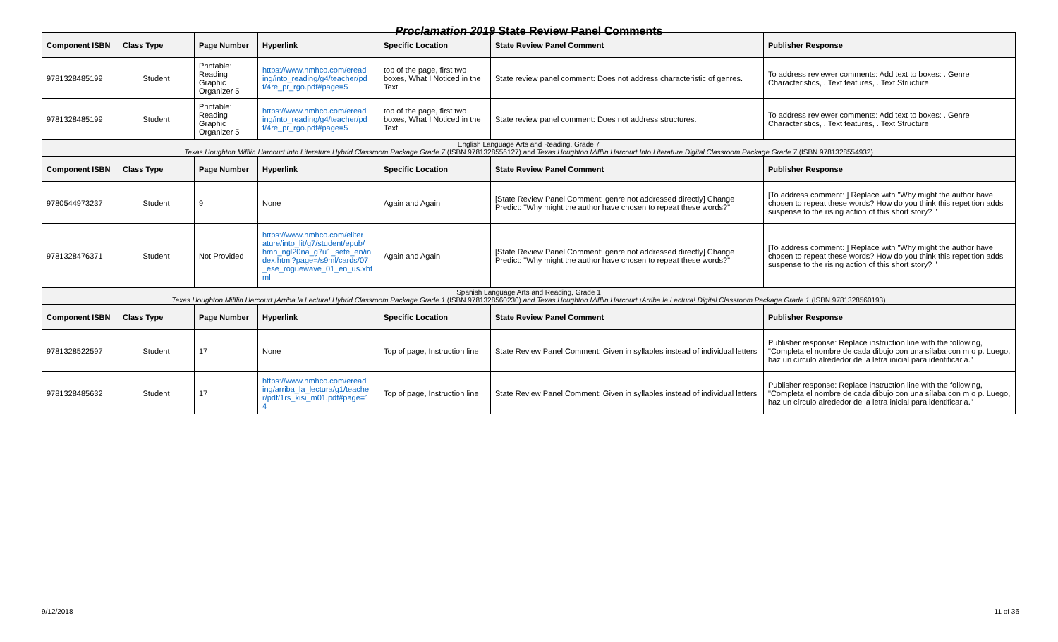Proclamation 2019 State Review Panel Comments
| Component ISBN | Class Type | Page Number | Hyperlink | Specific Location | State Review Panel Comment | Publisher Response |
| --- | --- | --- | --- | --- | --- | --- |
| 9781328485199 | Student | Printable: Reading Graphic Organizer 5 | https://www.hmhco.com/eread ing/into_reading/g4/teacher/pd f/4re_pr_rgo.pdf#page=5 | top of the page, first two boxes, What I Noticed in the Text | State review panel comment: Does not address characteristic of genres. | To address reviewer comments: Add text to boxes: . Genre Characteristics, . Text features, . Text Structure |
| 9781328485199 | Student | Printable: Reading Graphic Organizer 5 | https://www.hmhco.com/eread ing/into_reading/g4/teacher/pd f/4re_pr_rgo.pdf#page=5 | top of the page, first two boxes, What I Noticed in the Text | State review panel comment: Does not address structures. | To address reviewer comments: Add text to boxes: . Genre Characteristics, . Text features, . Text Structure |
| English Language Arts and Reading, Grade 7 Texas Houghton Mifflin Harcourt Into Literature Hybrid Classroom Package Grade 7 (ISBN 9781328556127) and Texas Houghton Mifflin Harcourt Into Literature Digital Classroom Package Grade 7 (ISBN 9781328554932) | | | | | | |
| Component ISBN | Class Type | Page Number | Hyperlink | Specific Location | State Review Panel Comment | Publisher Response |
| 9780544973237 | Student | 9 | None | Again and Again | [State Review Panel Comment: genre not addressed directly] Change Predict: "Why might the author have chosen to repeat these words?" | [To address comment: ] Replace with "Why might the author have chosen to repeat these words? How do you think this repetition adds suspense to the rising action of this short story? " |
| 9781328476371 | Student | Not Provided | https://www.hmhco.com/eliter ature/into_lit/g7/student/epub/ hmh_ngl20na_g7u1_sete_en/in dex.html?page=/s9ml/cards/07 _ese_roguewave_01_en_us.xht ml | Again and Again | [State Review Panel Comment: genre not addressed directly] Change Predict: "Why might the author have chosen to repeat these words?" | [To address comment: ] Replace with "Why might the author have chosen to repeat these words? How do you think this repetition adds suspense to the rising action of this short story? " |
| Spanish Language Arts and Reading, Grade 1 Texas Houghton Mifflin Harcourt ¡Arriba la Lectura! Hybrid Classroom Package Grade 1 (ISBN 9781328560230) and Texas Houghton Mifflin Harcourt ¡Arriba la Lectura! Digital Classroom Package Grade 1 (ISBN 9781328560193) | | | | | | |
| Component ISBN | Class Type | Page Number | Hyperlink | Specific Location | State Review Panel Comment | Publisher Response |
| 9781328522597 | Student | 17 | None | Top of page, Instruction line | State Review Panel Comment: Given in syllables instead of individual letters | Publisher response: Replace instruction line with the following, "Completa el nombre de cada dibujo con una sílaba con m o p. Luego, haz un círculo alrededor de la letra inicial para identificarla." |
| 9781328485632 | Student | 17 | https://www.hmhco.com/eread ing/arriba_la_lectura/g1/teache r/pdf/1rs_kisi_m01.pdf#page=1 4 | Top of page, Instruction line | State Review Panel Comment: Given in syllables instead of individual letters | Publisher response: Replace instruction line with the following, "Completa el nombre de cada dibujo con una sílaba con m o p. Luego, haz un círculo alrededor de la letra inicial para identificarla." |
9/12/2018 11 of 36